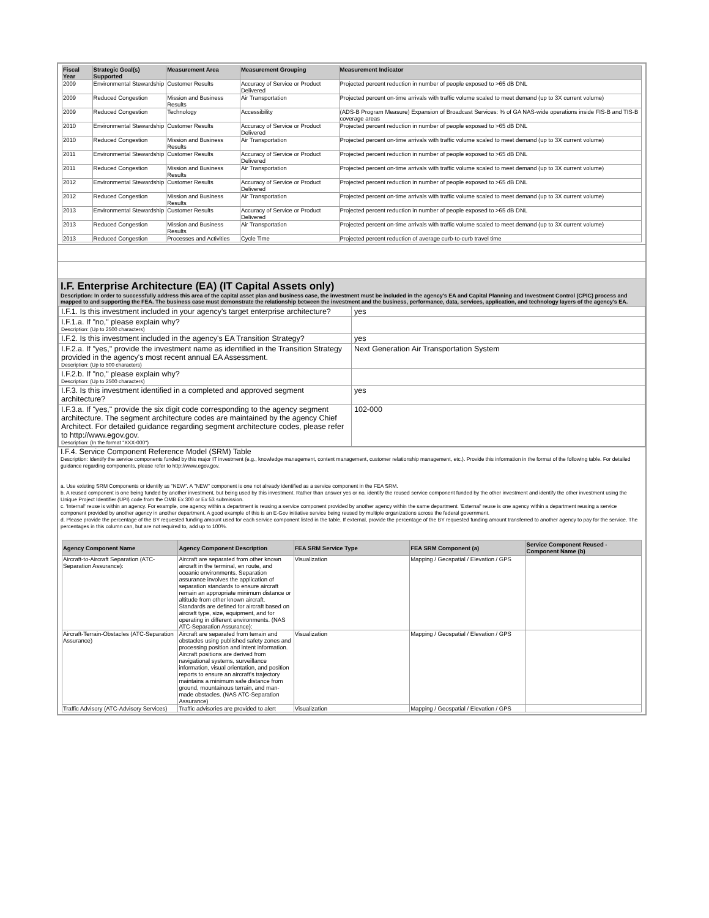| Fiscal Year | Strategic Goal(s) Supported | Measurement Area | Measurement Grouping | Measurement Indicator |
| --- | --- | --- | --- | --- |
| 2009 | Environmental Stewardship | Customer Results | Accuracy of Service or Product Delivered | Projected percent reduction in number of people exposed to >65 dB DNL |
| 2009 | Reduced Congestion | Mission and Business Results | Air Transportation | Projected percent on-time arrivals with traffic volume scaled to meet demand (up to 3X current volume) |
| 2009 | Reduced Congestion | Technology | Accessibility | (ADS-B Program Measure) Expansion of Broadcast Services: % of GA NAS-wide operations inside FIS-B and TIS-B coverage areas |
| 2010 | Environmental Stewardship | Customer Results | Accuracy of Service or Product Delivered | Projected percent reduction in number of people exposed to >65 dB DNL |
| 2010 | Reduced Congestion | Mission and Business Results | Air Transportation | Projected percent on-time arrivals with traffic volume scaled to meet demand (up to 3X current volume) |
| 2011 | Environmental Stewardship | Customer Results | Accuracy of Service or Product Delivered | Projected percent reduction in number of people exposed to >65 dB DNL |
| 2011 | Reduced Congestion | Mission and Business Results | Air Transportation | Projected percent on-time arrivals with traffic volume scaled to meet demand (up to 3X current volume) |
| 2012 | Environmental Stewardship | Customer Results | Accuracy of Service or Product Delivered | Projected percent reduction in number of people exposed to >65 dB DNL |
| 2012 | Reduced Congestion | Mission and Business Results | Air Transportation | Projected percent on-time arrivals with traffic volume scaled to meet demand (up to 3X current volume) |
| 2013 | Environmental Stewardship | Customer Results | Accuracy of Service or Product Delivered | Projected percent reduction in number of people exposed to >65 dB DNL |
| 2013 | Reduced Congestion | Mission and Business Results | Air Transportation | Projected percent on-time arrivals with traffic volume scaled to meet demand (up to 3X current volume) |
| 2013 | Reduced Congestion | Processes and Activities | Cycle Time | Projected percent reduction of average curb-to-curb travel time |
I.F. Enterprise Architecture (EA) (IT Capital Assets only)
Description: In order to successfully address this area of the capital asset plan and business case, the investment must be included in the agency's EA and Capital Planning and Investment Control (CPIC) process and mapped to and supporting the FEA. The business case must demonstrate the relationship between the investment and the business, performance, data, services, application, and technology layers of the agency's EA.
| I.F.1. Is this investment included in your agency's target enterprise architecture? | yes |
| I.F.1.a. If "no," please explain why? Description: (Up to 2500 characters) | |
| I.F.2. Is this investment included in the agency's EA Transition Strategy? | yes |
| I.F.2.a. If "yes," provide the investment name as identified in the Transition Strategy provided in the agency's most recent annual EA Assessment. Description: (Up to 500 characters) | Next Generation Air Transportation System |
| I.F.2.b. If "no," please explain why? Description: (Up to 2500 characters) | |
| I.F.3. Is this investment identified in a completed and approved segment architecture? | yes |
| I.F.3.a. If "yes," provide the six digit code corresponding to the agency segment architecture. The segment architecture codes are maintained by the agency Chief Architect. For detailed guidance regarding segment architecture codes, please refer to http://www.egov.gov. Description: (In the format "XXX-000") | 102-000 |
I.F.4. Service Component Reference Model (SRM) Table
Description: Identify the service components funded by this major IT investment (e.g., knowledge management, content management, customer relationship management, etc.). Provide this information in the format of the following table. For detailed guidance regarding components, please refer to http://www.egov.gov.
a. Use existing SRM Components or identify as "NEW". A "NEW" component is one not already identified as a service component in the FEA SRM.
b. A reused component is one being funded by another investment, but being used by this investment. Rather than answer yes or no, identify the reused service component funded by the other investment and identify the other investment using the Unique Project Identifier (UPI) code from the OMB Ex 300 or Ex 53 submission.
c. 'Internal' reuse is within an agency. For example, one agency within a department is reusing a service component provided by another agency within the same department. 'External' reuse is one agency within a department reusing a service component provided by another agency in another department. A good example of this is an E-Gov initiative service being reused by multiple organizations across the federal government.
d. Please provide the percentage of the BY requested funding amount used for each service component listed in the table. If external, provide the percentage of the BY requested funding amount transferred to another agency to pay for the service. The percentages in this column can, but are not required to, add up to 100%.
| Agency Component Name | Agency Component Description | FEA SRM Service Type | FEA SRM Component (a) | Service Component Reused - Component Name (b) |
| --- | --- | --- | --- | --- |
| Aircraft-to-Aircraft Separation (ATC-Separation Assurance): | Aircraft are separated from other known aircraft in the terminal, en route, and oceanic environments. Separation assurance involves the application of separation standards to ensure aircraft remain an appropriate minimum distance or altitude from other known aircraft. Standards are defined for aircraft based on aircraft type, size, equipment, and for operating in different environments. (NAS ATC-Separation Assurance): | Visualization | Mapping / Geospatial / Elevation / GPS | |
| Aircraft-Terrain-Obstacles (ATC-Separation Assurance) | Aircraft are separated from terrain and obstacles using published safety zones and processing position and intent information. Aircraft positions are derived from navigational systems, surveillance information, visual orientation, and position reports to ensure an aircraft's trajectory maintains a minimum safe distance from ground, mountainous terrain, and man-made obstacles. (NAS ATC-Separation Assurance) | Visualization | Mapping / Geospatial / Elevation / GPS | |
| Traffic Advisory (ATC-Advisory Services) | Traffic advisories are provided to alert | Visualization | Mapping / Geospatial / Elevation / GPS | |